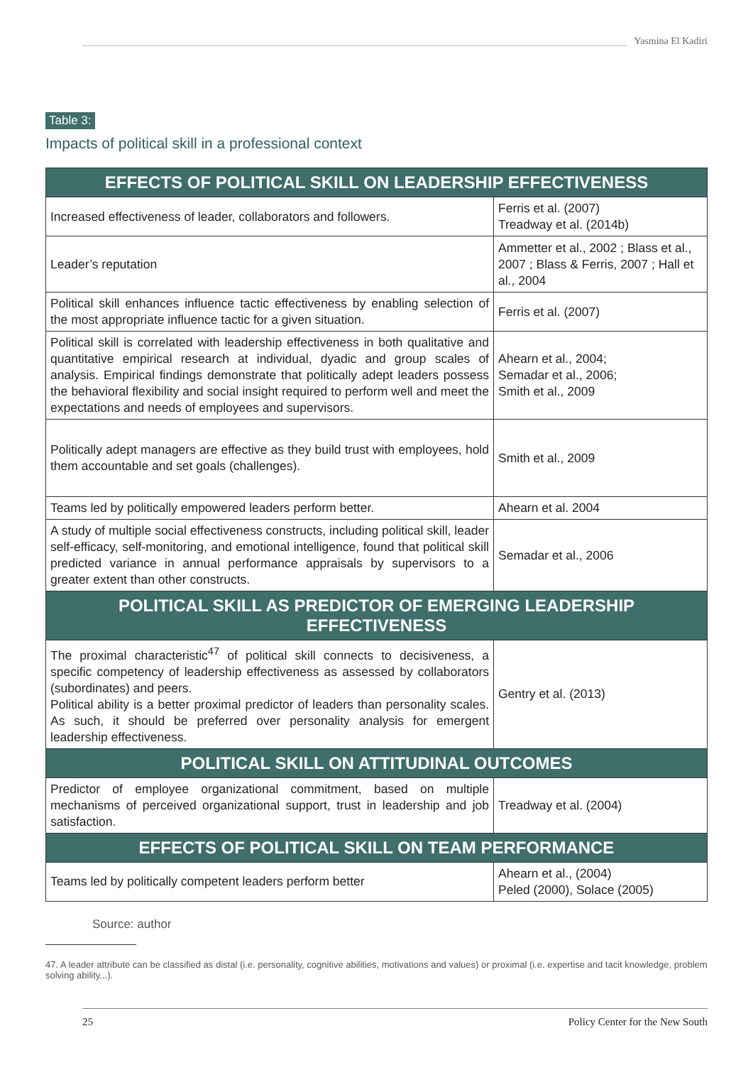Yasmina El Kadiri
Table 3:
Impacts of political skill in a professional context
| EFFECTS OF POLITICAL SKILL ON LEADERSHIP EFFECTIVENESS | |
| --- | --- |
| Increased effectiveness of leader, collaborators and followers. | Ferris et al. (2007) Treadway et al. (2014b) |
| Leader’s reputation | Ammetter et al., 2002 ; Blass et al., 2007 ; Blass & Ferris, 2007 ; Hall et al., 2004 |
| Political skill enhances influence tactic effectiveness by enabling selection of the most appropriate influence tactic for a given situation. | Ferris et al. (2007) |
| Political skill is correlated with leadership effectiveness in both qualitative and quantitative empirical research at individual, dyadic and group scales of analysis. Empirical findings demonstrate that politically adept leaders possess the behavioral flexibility and social insight required to perform well and meet the expectations and needs of employees and supervisors. | Ahearn et al., 2004; Semadar et al., 2006; Smith et al., 2009 |
| Politically adept managers are effective as they build trust with employees, hold them accountable and set goals (challenges). | Smith et al., 2009 |
| Teams led by politically empowered leaders perform better. | Ahearn et al. 2004 |
| A study of multiple social effectiveness constructs, including political skill, leader self-efficacy, self-monitoring, and emotional intelligence, found that political skill predicted variance in annual performance appraisals by supervisors to a greater extent than other constructs. | Semadar et al., 2006 |
| POLITICAL SKILL AS PREDICTOR OF EMERGING LEADERSHIP EFFECTIVENESS | |
| The proximal characteristic<sup>47</sup> of political skill connects to decisiveness, a specific competency of leadership effectiveness as assessed by collaborators (subordinates) and peers. Political ability is a better proximal predictor of leaders than personality scales. As such, it should be preferred over personality analysis for emergent leadership effectiveness. | Gentry et al. (2013) |
| POLITICAL SKILL ON ATTITUDINAL OUTCOMES | |
| Predictor of employee organizational commitment, based on multiple mechanisms of perceived organizational support, trust in leadership and job satisfaction. | Treadway et al. (2004) |
| EFFECTS OF POLITICAL SKILL ON TEAM PERFORMANCE | |
| Teams led by politically competent leaders perform better | Ahearn et al., (2004) Peled (2000), Solace (2005) |
Source: author
47. A leader attribute can be classified as distal (i.e. personality, cognitive abilities, motivations and values) or proximal (i.e. expertise and tacit knowledge, problem solving ability...).
25 Policy Center for the New South